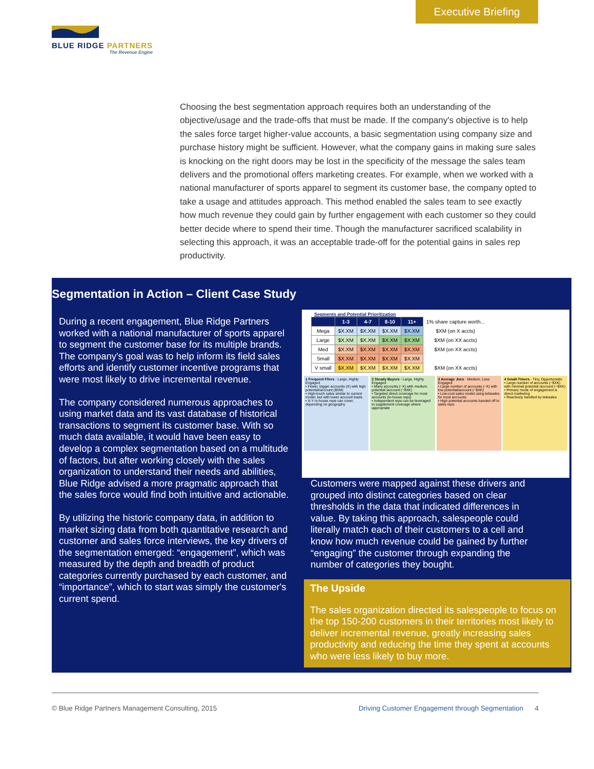Executive Briefing
BLUE RIDGE PARTNERS
The Revenue Engine
Choosing the best segmentation approach requires both an understanding of the objective/usage and the trade-offs that must be made. If the company's objective is to help the sales force target higher-value accounts, a basic segmentation using company size and purchase history might be sufficient. However, what the company gains in making sure sales is knocking on the right doors may be lost in the specificity of the message the sales team delivers and the promotional offers marketing creates. For example, when we worked with a national manufacturer of sports apparel to segment its customer base, the company opted to take a usage and attitudes approach. This method enabled the sales team to see exactly how much revenue they could gain by further engagement with each customer so they could better decide where to spend their time. Though the manufacturer sacrificed scalability in selecting this approach, it was an acceptable trade-off for the potential gains in sales rep productivity.
Segmentation in Action – Client Case Study
During a recent engagement, Blue Ridge Partners worked with a national manufacturer of sports apparel to segment the customer base for its multiple brands. The company's goal was to help inform its field sales efforts and identify customer incentive programs that were most likely to drive incremental revenue.
The company considered numerous approaches to using market data and its vast database of historical transactions to segment its customer base. With so much data available, it would have been easy to develop a complex segmentation based on a multitude of factors, but after working closely with the sales organization to understand their needs and abilities, Blue Ridge advised a more pragmatic approach that the sales force would find both intuitive and actionable.
By utilizing the historic company data, in addition to market sizing data from both quantitative research and customer and sales force interviews, the key drivers of the segmentation emerged: “engagement”, which was measured by the depth and breadth of product categories currently purchased by each customer, and “importance”, which to start was simply the customer's current spend.
Segments and Potential Prioritization
| | 1-3 | 4-7 | 8-10 | 11+ | 1% share capture worth... |
| Mega | $X.XM | $X.XM | $X.XM | $X.XM | $XM (on X accts) |
| Large | $X.XM | $X.XM | $X.XM | $X.XM | $XM (on XX accts) |
| Med | $X.XM | $X.XM | $X.XM | $X.XM | $XM (on XX accts) |
| Small | $X.XM | $X.XM | $X.XM | $X.XM | |
| V small | $X.XM | $X.XM | $X.XM | $X.XM | $XM (on XX accts) |
1 Frequent Fliers - Large, Highly Engaged
• Fewer, bigger accounts (X) with high potential/account ($XM)
• High-touch sales similar to current model, but with lower account loads
• X-Y in-house reps can cover, depending on geography
2 Steady Buyers - Large, Highly Engaged
• Many accounts (~X) with medium potential /account (~$XK)
• Targeted direct coverage for most accounts (in-house reps)
• Independent reps can be leveraged to supplement coverage where appropriate
3 Average Joes - Medium, Less Engaged
• Large number of accounts (~X) with low potential/account (~$XK)
• Low-cost sales model using telesales for most accounts
• High potential accounts handed off to sales reps
4 Small-Timers - Tiny, Opportunistic
• Large number of accounts (~$XK) with minimal potential /account (~$XK)
• Primary mode of engagement is direct marketing
• Reactively handled by telesales
Customers were mapped against these drivers and grouped into distinct categories based on clear thresholds in the data that indicated differences in value. By taking this approach, salespeople could literally match each of their customers to a cell and know how much revenue could be gained by further “engaging” the customer through expanding the number of categories they bought.
The Upside
The sales organization directed its salespeople to focus on the top 150-200 customers in their territories most likely to deliver incremental revenue, greatly increasing sales productivity and reducing the time they spent at accounts who were less likely to buy more.
© Blue Ridge Partners Management Consulting, 2015 Driving Customer Engagement through Segmentation 4